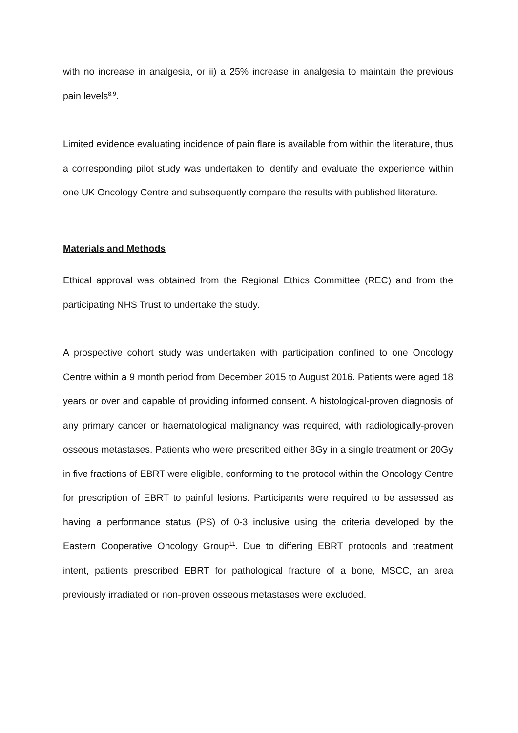with no increase in analgesia, or ii) a 25% increase in analgesia to maintain the previous pain levels<sup>8,9</sup>.
Limited evidence evaluating incidence of pain flare is available from within the literature, thus a corresponding pilot study was undertaken to identify and evaluate the experience within one UK Oncology Centre and subsequently compare the results with published literature.
Materials and Methods
Ethical approval was obtained from the Regional Ethics Committee (REC) and from the participating NHS Trust to undertake the study.
A prospective cohort study was undertaken with participation confined to one Oncology Centre within a 9 month period from December 2015 to August 2016. Patients were aged 18 years or over and capable of providing informed consent. A histological-proven diagnosis of any primary cancer or haematological malignancy was required, with radiologically-proven osseous metastases. Patients who were prescribed either 8Gy in a single treatment or 20Gy in five fractions of EBRT were eligible, conforming to the protocol within the Oncology Centre for prescription of EBRT to painful lesions. Participants were required to be assessed as having a performance status (PS) of 0-3 inclusive using the criteria developed by the Eastern Cooperative Oncology Group<sup>11</sup>. Due to differing EBRT protocols and treatment intent, patients prescribed EBRT for pathological fracture of a bone, MSCC, an area previously irradiated or non-proven osseous metastases were excluded.